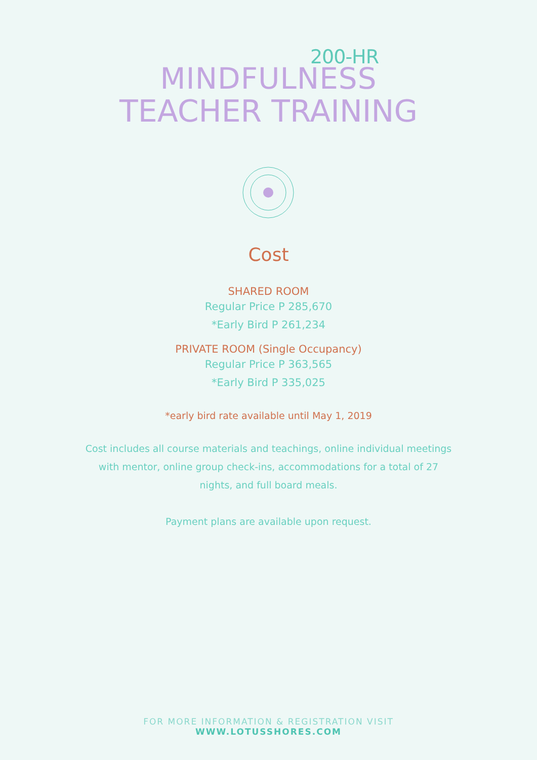200-HR
MINDFULNESS
TEACHER TRAINING
Cost
SHARED ROOM
Regular Price P 285,670
*Early Bird P 261,234
PRIVATE ROOM (Single Occupancy)
Regular Price P 363,565
*Early Bird P 335,025
*early bird rate available until May 1, 2019
Cost includes all course materials and teachings, online individual meetings
with mentor, online group check-ins, accommodations for a total of 27
nights, and full board meals.
Payment plans are available upon request.
FOR MORE INFORMATION & REGISTRATION VISIT
WWW.LOTUSSHORES.COM